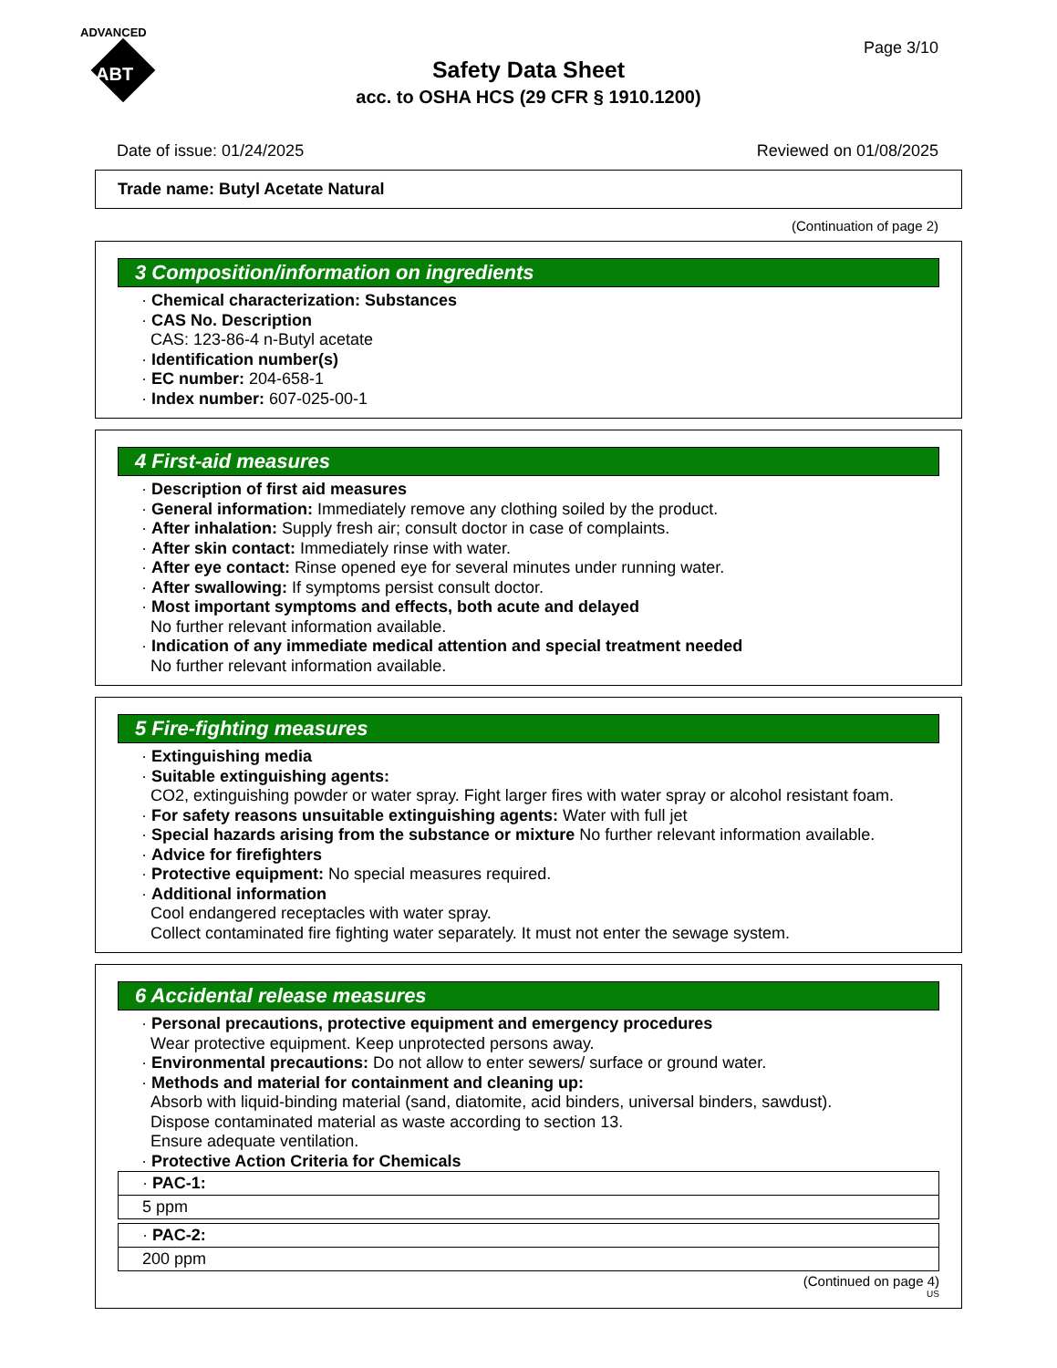ADVANCED
ABT
Page 3/10
Safety Data Sheet
acc. to OSHA HCS (29 CFR § 1910.1200)
Date of issue: 01/24/2025 Reviewed on 01/08/2025
Trade name: Butyl Acetate Natural
(Continuation of page 2)
3 Composition/information on ingredients
· Chemical characterization: Substances
· CAS No. Description
CAS: 123-86-4 n-Butyl acetate
· Identification number(s)
· EC number: 204-658-1
· Index number: 607-025-00-1
4 First-aid measures
· Description of first aid measures
· General information: Immediately remove any clothing soiled by the product.
· After inhalation: Supply fresh air; consult doctor in case of complaints.
· After skin contact: Immediately rinse with water.
· After eye contact: Rinse opened eye for several minutes under running water.
· After swallowing: If symptoms persist consult doctor.
· Most important symptoms and effects, both acute and delayed
No further relevant information available.
· Indication of any immediate medical attention and special treatment needed
No further relevant information available.
5 Fire-fighting measures
· Extinguishing media
· Suitable extinguishing agents:
CO2, extinguishing powder or water spray. Fight larger fires with water spray or alcohol resistant foam.
· For safety reasons unsuitable extinguishing agents: Water with full jet
· Special hazards arising from the substance or mixture No further relevant information available.
· Advice for firefighters
· Protective equipment: No special measures required.
· Additional information
Cool endangered receptacles with water spray.
Collect contaminated fire fighting water separately. It must not enter the sewage system.
6 Accidental release measures
· Personal precautions, protective equipment and emergency procedures
Wear protective equipment. Keep unprotected persons away.
· Environmental precautions: Do not allow to enter sewers/ surface or ground water.
· Methods and material for containment and cleaning up:
Absorb with liquid-binding material (sand, diatomite, acid binders, universal binders, sawdust).
Dispose contaminated material as waste according to section 13.
Ensure adequate ventilation.
· Protective Action Criteria for Chemicals
| · PAC-1: |
| 5 ppm |
| · PAC-2: |
| 200 ppm |
(Continued on page 4)
US